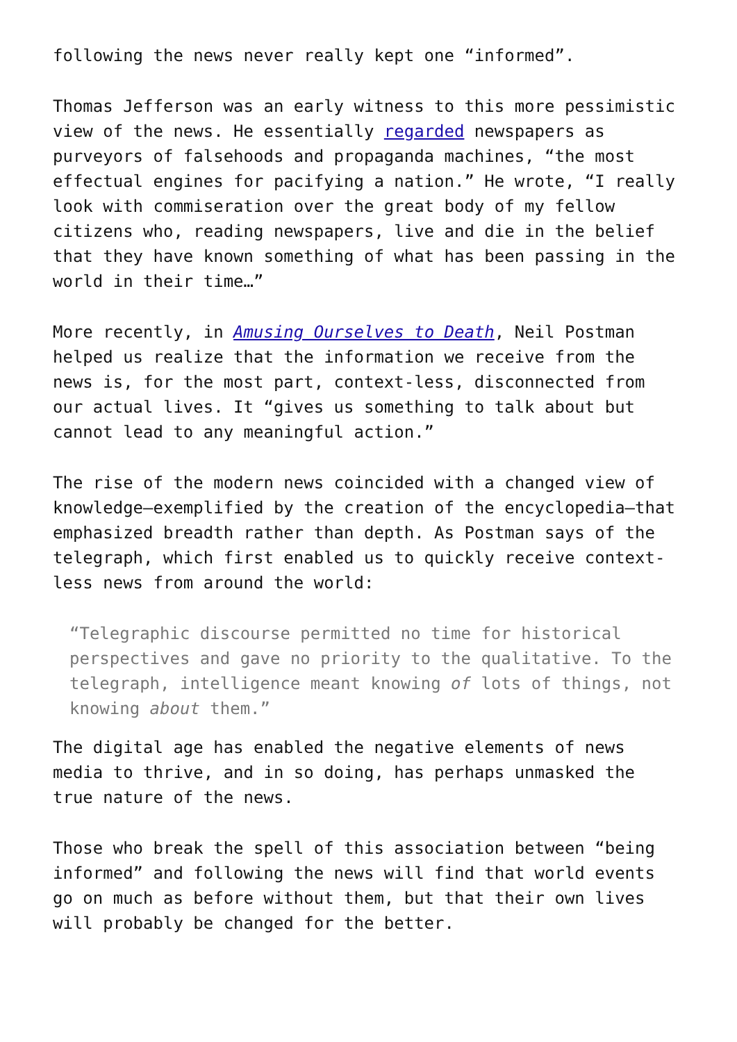following the news never really kept one “informed”.
Thomas Jefferson was an early witness to this more pessimistic view of the news. He essentially regarded newspapers as purveyors of falsehoods and propaganda machines, “the most effectual engines for pacifying a nation.” He wrote, “I really look with commiseration over the great body of my fellow citizens who, reading newspapers, live and die in the belief that they have known something of what has been passing in the world in their time…”
More recently, in Amusing Ourselves to Death, Neil Postman helped us realize that the information we receive from the news is, for the most part, context-less, disconnected from our actual lives. It “gives us something to talk about but cannot lead to any meaningful action.”
The rise of the modern news coincided with a changed view of knowledge—exemplified by the creation of the encyclopedia—that emphasized breadth rather than depth. As Postman says of the telegraph, which first enabled us to quickly receive context-less news from around the world:
“Telegraphic discourse permitted no time for historical perspectives and gave no priority to the qualitative. To the telegraph, intelligence meant knowing of lots of things, not knowing about them.”
The digital age has enabled the negative elements of news media to thrive, and in so doing, has perhaps unmasked the true nature of the news.
Those who break the spell of this association between “being informed” and following the news will find that world events go on much as before without them, but that their own lives will probably be changed for the better.